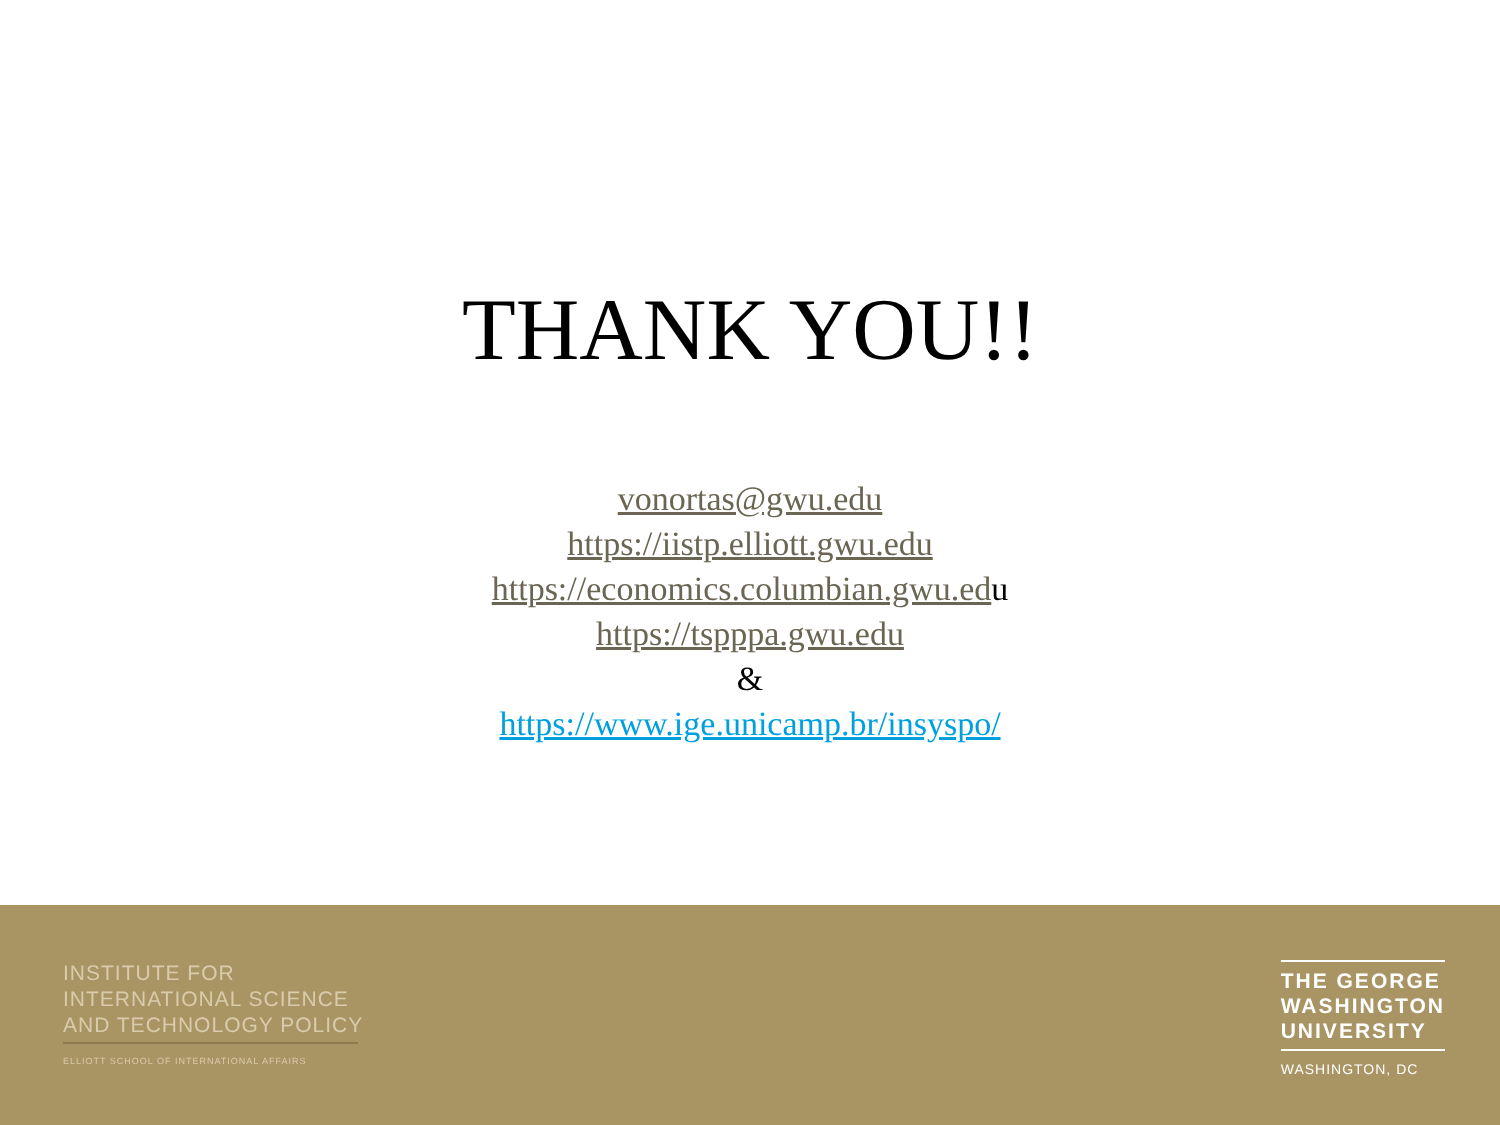THANK YOU!!
vonortas@gwu.edu
https://iistp.elliott.gwu.edu
https://economics.columbian.gwu.edu
https://tspppa.gwu.edu
&
https://www.ige.unicamp.br/insyspo/
INSTITUTE FOR
INTERNATIONAL SCIENCE
AND TECHNOLOGY POLICY
ELLIOTT SCHOOL OF INTERNATIONAL AFFAIRS
THE GEORGE
WASHINGTON
UNIVERSITY
WASHINGTON, DC